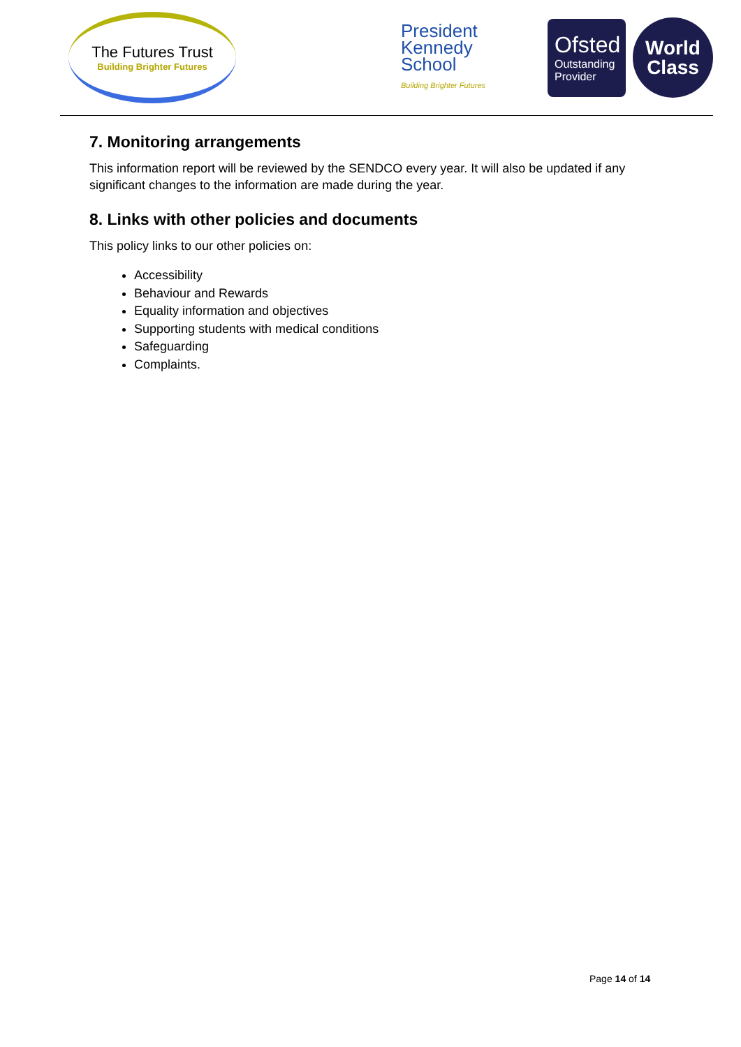The Futures Trust
Building Brighter Futures
President
Kennedy
School
Building Brighter Futures
Ofsted
Outstanding
Provider
World
Class
7. Monitoring arrangements
This information report will be reviewed by the SENDCO every year. It will also be updated if any significant changes to the information are made during the year.
8. Links with other policies and documents
This policy links to our other policies on:
Accessibility
Behaviour and Rewards
Equality information and objectives
Supporting students with medical conditions
Safeguarding
Complaints.
Page 14 of 14